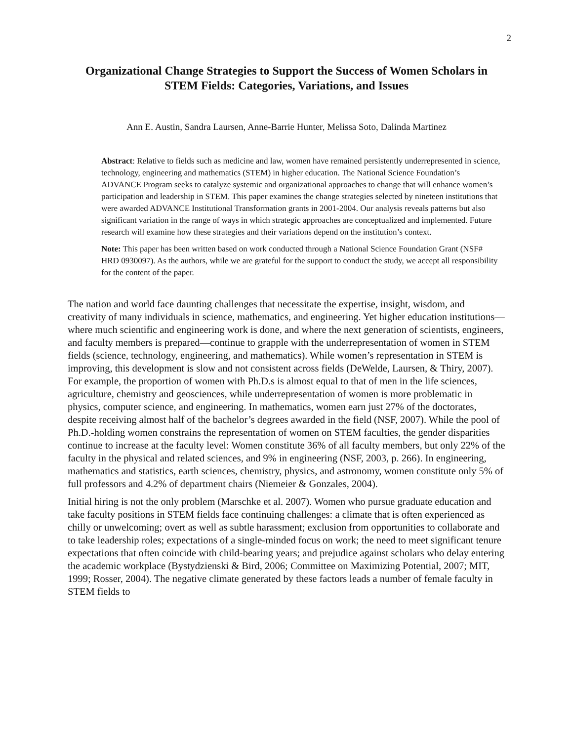2
Organizational Change Strategies to Support the Success of Women Scholars in STEM Fields: Categories, Variations, and Issues
Ann E. Austin, Sandra Laursen, Anne-Barrie Hunter, Melissa Soto, Dalinda Martinez
Abstract: Relative to fields such as medicine and law, women have remained persistently underrepresented in science, technology, engineering and mathematics (STEM) in higher education. The National Science Foundation’s ADVANCE Program seeks to catalyze systemic and organizational approaches to change that will enhance women’s participation and leadership in STEM. This paper examines the change strategies selected by nineteen institutions that were awarded ADVANCE Institutional Transformation grants in 2001-2004. Our analysis reveals patterns but also significant variation in the range of ways in which strategic approaches are conceptualized and implemented. Future research will examine how these strategies and their variations depend on the institution’s context.
Note: This paper has been written based on work conducted through a National Science Foundation Grant (NSF# HRD 0930097). As the authors, while we are grateful for the support to conduct the study, we accept all responsibility for the content of the paper.
The nation and world face daunting challenges that necessitate the expertise, insight, wisdom, and creativity of many individuals in science, mathematics, and engineering. Yet higher education institutions—where much scientific and engineering work is done, and where the next generation of scientists, engineers, and faculty members is prepared—continue to grapple with the underrepresentation of women in STEM fields (science, technology, engineering, and mathematics). While women’s representation in STEM is improving, this development is slow and not consistent across fields (DeWelde, Laursen, & Thiry, 2007). For example, the proportion of women with Ph.D.s is almost equal to that of men in the life sciences, agriculture, chemistry and geosciences, while underrepresentation of women is more problematic in physics, computer science, and engineering. In mathematics, women earn just 27% of the doctorates, despite receiving almost half of the bachelor’s degrees awarded in the field (NSF, 2007). While the pool of Ph.D.-holding women constrains the representation of women on STEM faculties, the gender disparities continue to increase at the faculty level: Women constitute 36% of all faculty members, but only 22% of the faculty in the physical and related sciences, and 9% in engineering (NSF, 2003, p. 266). In engineering, mathematics and statistics, earth sciences, chemistry, physics, and astronomy, women constitute only 5% of full professors and 4.2% of department chairs (Niemeier & Gonzales, 2004).
Initial hiring is not the only problem (Marschke et al. 2007). Women who pursue graduate education and take faculty positions in STEM fields face continuing challenges: a climate that is often experienced as chilly or unwelcoming; overt as well as subtle harassment; exclusion from opportunities to collaborate and to take leadership roles; expectations of a single-minded focus on work; the need to meet significant tenure expectations that often coincide with child-bearing years; and prejudice against scholars who delay entering the academic workplace (Bystydzienski & Bird, 2006; Committee on Maximizing Potential, 2007; MIT, 1999; Rosser, 2004). The negative climate generated by these factors leads a number of female faculty in STEM fields to